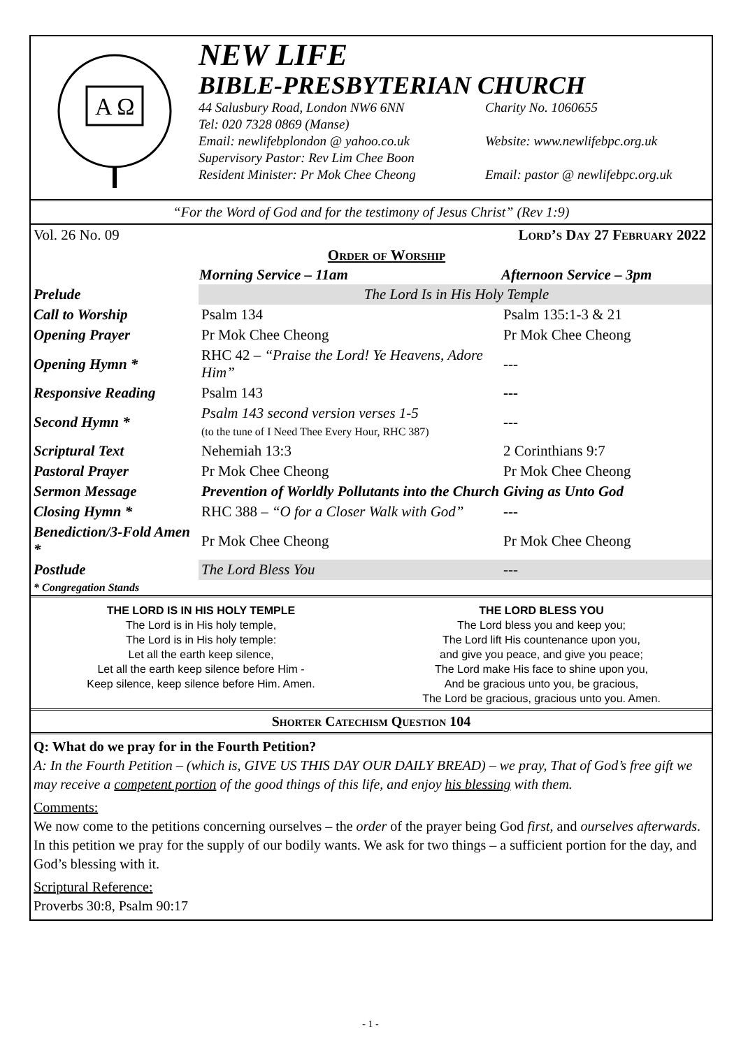A Ω
NEW LIFE
BIBLE-PRESBYTERIAN CHURCH
44 Salusbury Road, London NW6 6NN Charity No. 1060655
Tel: 020 7328 0869 (Manse)
Email: newlifebplondon @ yahoo.co.uk Website: www.newlifebpc.org.uk
Supervisory Pastor: Rev Lim Chee Boon
Resident Minister: Pr Mok Chee Cheong Email: pastor @ newlifebpc.org.uk
“For the Word of God and for the testimony of Jesus Christ” (Rev 1:9)
| Vol. 26 No. 09 | | Lord’s Day 27 February 2022 |
| | Order of Worship | |
| | Morning Service – 11am | Afternoon Service – 3pm |
| Prelude | The Lord Is in His Holy Temple | |
| Call to Worship | Psalm 134 | Psalm 135:1-3 & 21 |
| Opening Prayer | Pr Mok Chee Cheong | Pr Mok Chee Cheong |
| Opening Hymn * | RHC 42 – “Praise the Lord! Ye Heavens, Adore Him” | --- |
| Responsive Reading | Psalm 143 | --- |
| Second Hymn * | Psalm 143 second version verses 1-5 (to the tune of I Need Thee Every Hour, RHC 387) | --- |
| Scriptural Text | Nehemiah 13:3 | 2 Corinthians 9:7 |
| Pastoral Prayer | Pr Mok Chee Cheong | Pr Mok Chee Cheong |
| Sermon Message | Prevention of Worldly Pollutants into the Church | Giving as Unto God |
| Closing Hymn * | RHC 388 – “O for a Closer Walk with God” | --- |
| Benediction/3-Fold Amen * | Pr Mok Chee Cheong | Pr Mok Chee Cheong |
| Postlude | The Lord Bless You | --- |
| * Congregation Stands | | |
THE LORD IS IN HIS HOLY TEMPLE
The Lord is in His holy temple,
The Lord is in His holy temple:
Let all the earth keep silence,
Let all the earth keep silence before Him -
Keep silence, keep silence before Him. Amen.
THE LORD BLESS YOU
The Lord bless you and keep you;
The Lord lift His countenance upon you,
and give you peace, and give you peace;
The Lord make His face to shine upon you,
And be gracious unto you, be gracious,
The Lord be gracious, gracious unto you. Amen.
Shorter Catechism Question 104
Q: What do we pray for in the Fourth Petition?
A: In the Fourth Petition – (which is, GIVE US THIS DAY OUR DAILY BREAD) – we pray, That of God’s free gift we may receive a competent portion of the good things of this life, and enjoy his blessing with them.
Comments:
We now come to the petitions concerning ourselves – the order of the prayer being God first, and ourselves afterwards. In this petition we pray for the supply of our bodily wants. We ask for two things – a sufficient portion for the day, and God’s blessing with it.
Scriptural Reference:
Proverbs 30:8, Psalm 90:17
- 1 -